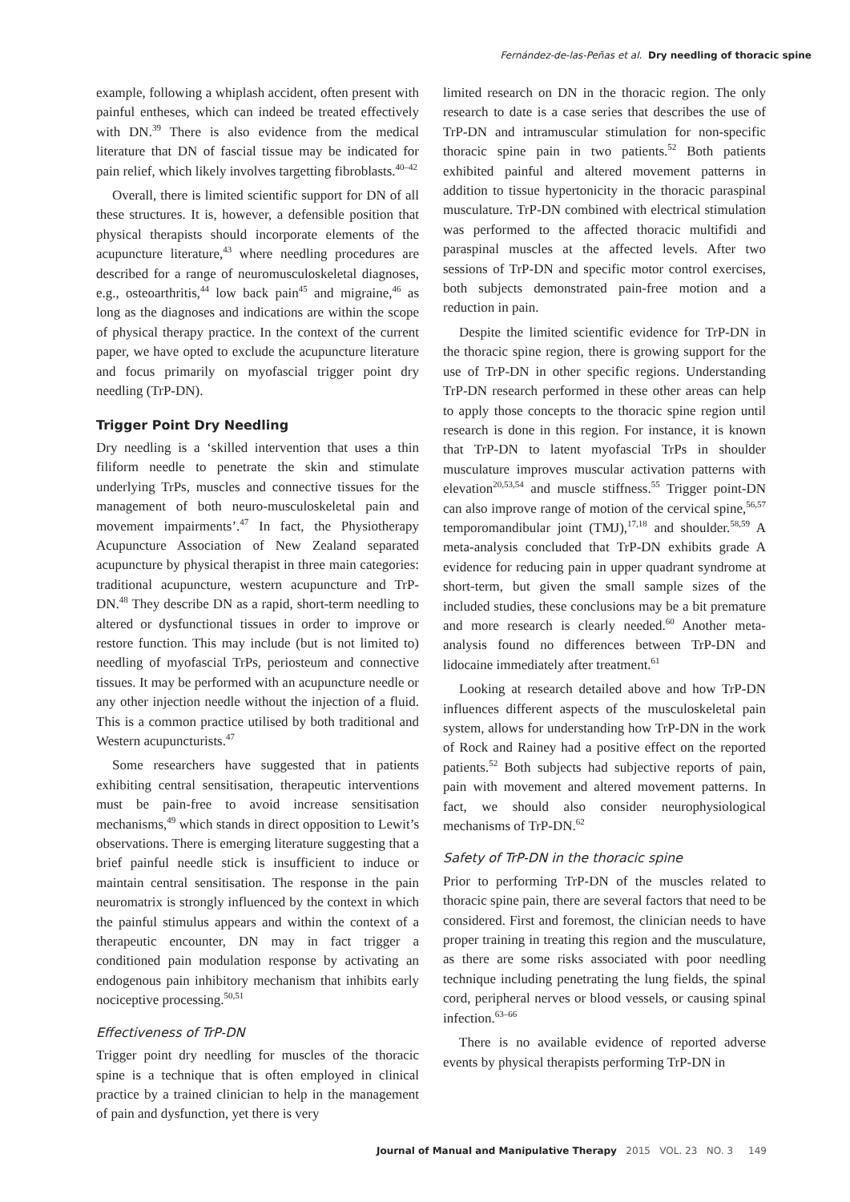Fernández-de-las-Peñas et al. Dry needling of thoracic spine
example, following a whiplash accident, often present with painful entheses, which can indeed be treated effectively with DN.<sup>39</sup> There is also evidence from the medical literature that DN of fascial tissue may be indicated for pain relief, which likely involves targetting fibroblasts.<sup>40–42</sup>
Overall, there is limited scientific support for DN of all these structures. It is, however, a defensible position that physical therapists should incorporate elements of the acupuncture literature,<sup>43</sup> where needling procedures are described for a range of neuromusculoskeletal diagnoses, e.g., osteoarthritis,<sup>44</sup> low back pain<sup>45</sup> and migraine,<sup>46</sup> as long as the diagnoses and indications are within the scope of physical therapy practice. In the context of the current paper, we have opted to exclude the acupuncture literature and focus primarily on myofascial trigger point dry needling (TrP-DN).
Trigger Point Dry Needling
Dry needling is a ‘skilled intervention that uses a thin filiform needle to penetrate the skin and stimulate underlying TrPs, muscles and connective tissues for the management of both neuro-musculoskeletal pain and movement impairments’.<sup>47</sup> In fact, the Physiotherapy Acupuncture Association of New Zealand separated acupuncture by physical therapist in three main categories: traditional acupuncture, western acupuncture and TrP-DN.<sup>48</sup> They describe DN as a rapid, short-term needling to altered or dysfunctional tissues in order to improve or restore function. This may include (but is not limited to) needling of myofascial TrPs, periosteum and connective tissues. It may be performed with an acupuncture needle or any other injection needle without the injection of a fluid. This is a common practice utilised by both traditional and Western acupuncturists.<sup>47</sup>
Some researchers have suggested that in patients exhibiting central sensitisation, therapeutic interventions must be pain-free to avoid increase sensitisation mechanisms,<sup>49</sup> which stands in direct opposition to Lewit’s observations. There is emerging literature suggesting that a brief painful needle stick is insufficient to induce or maintain central sensitisation. The response in the pain neuromatrix is strongly influenced by the context in which the painful stimulus appears and within the context of a therapeutic encounter, DN may in fact trigger a conditioned pain modulation response by activating an endogenous pain inhibitory mechanism that inhibits early nociceptive processing.<sup>50,51</sup>
Effectiveness of TrP-DN
Trigger point dry needling for muscles of the thoracic spine is a technique that is often employed in clinical practice by a trained clinician to help in the management of pain and dysfunction, yet there is very
limited research on DN in the thoracic region. The only research to date is a case series that describes the use of TrP-DN and intramuscular stimulation for non-specific thoracic spine pain in two patients.<sup>52</sup> Both patients exhibited painful and altered movement patterns in addition to tissue hypertonicity in the thoracic paraspinal musculature. TrP-DN combined with electrical stimulation was performed to the affected thoracic multifidi and paraspinal muscles at the affected levels. After two sessions of TrP-DN and specific motor control exercises, both subjects demonstrated pain-free motion and a reduction in pain.
Despite the limited scientific evidence for TrP-DN in the thoracic spine region, there is growing support for the use of TrP-DN in other specific regions. Understanding TrP-DN research performed in these other areas can help to apply those concepts to the thoracic spine region until research is done in this region. For instance, it is known that TrP-DN to latent myofascial TrPs in shoulder musculature improves muscular activation patterns with elevation<sup>20,53,54</sup> and muscle stiffness.<sup>55</sup> Trigger point-DN can also improve range of motion of the cervical spine,<sup>56,57</sup> temporomandibular joint (TMJ),<sup>17,18</sup> and shoulder.<sup>58,59</sup> A meta-analysis concluded that TrP-DN exhibits grade A evidence for reducing pain in upper quadrant syndrome at short-term, but given the small sample sizes of the included studies, these conclusions may be a bit premature and more research is clearly needed.<sup>60</sup> Another meta-analysis found no differences between TrP-DN and lidocaine immediately after treatment.<sup>61</sup>
Looking at research detailed above and how TrP-DN influences different aspects of the musculoskeletal pain system, allows for understanding how TrP-DN in the work of Rock and Rainey had a positive effect on the reported patients.<sup>52</sup> Both subjects had subjective reports of pain, pain with movement and altered movement patterns. In fact, we should also consider neurophysiological mechanisms of TrP-DN.<sup>62</sup>
Safety of TrP-DN in the thoracic spine
Prior to performing TrP-DN of the muscles related to thoracic spine pain, there are several factors that need to be considered. First and foremost, the clinician needs to have proper training in treating this region and the musculature, as there are some risks associated with poor needling technique including penetrating the lung fields, the spinal cord, peripheral nerves or blood vessels, or causing spinal infection.<sup>63–66</sup>
There is no available evidence of reported adverse events by physical therapists performing TrP-DN in
Journal of Manual and Manipulative Therapy 2015 VOL. 23 NO. 3 149